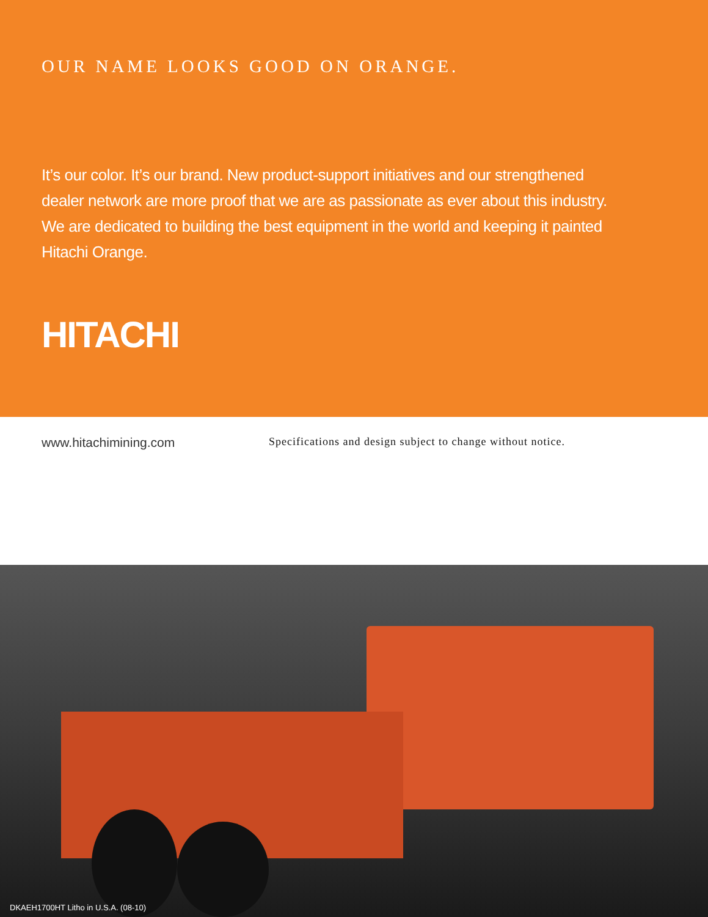OUR NAME LOOKS GOOD ON ORANGE.
It’s our color. It’s our brand. New product-support initiatives and our strengthened dealer network are more proof that we are as passionate as ever about this industry. We are dedicated to building the best equipment in the world and keeping it painted Hitachi Orange.
HITACHI
www.hitachimining.com
Specifications and design subject to change without notice.
DKAEH1700HT Litho in U.S.A. (08-10)